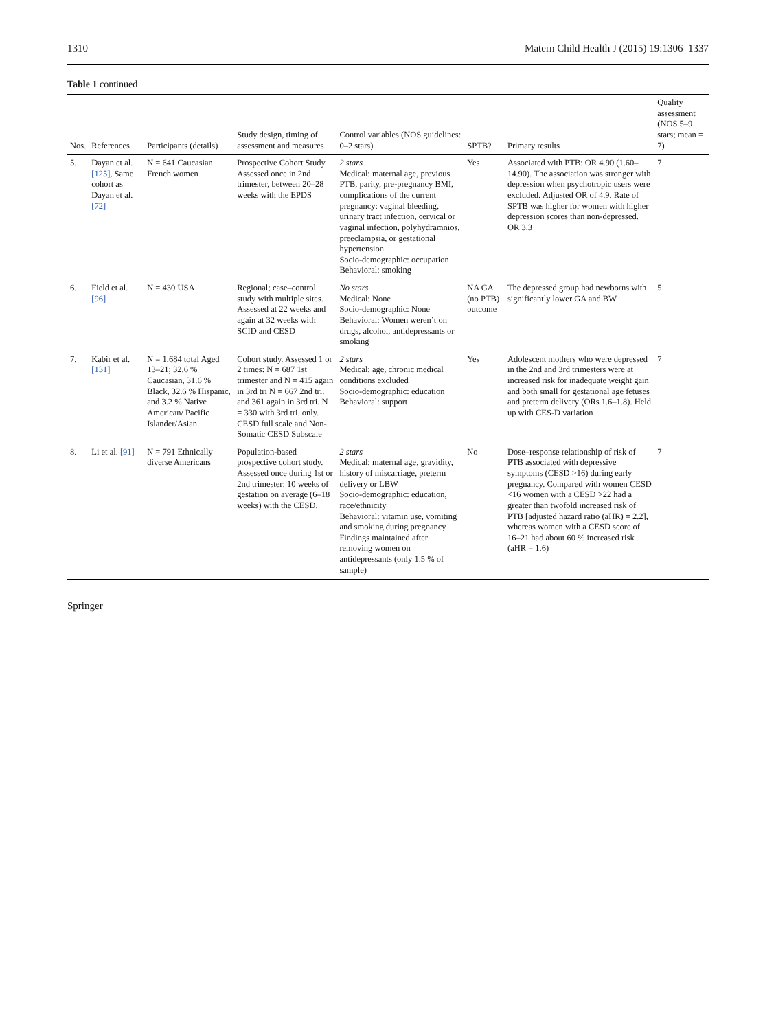1310 Matern Child Health J (2015) 19:1306–1337
Table 1 continued
| Nos. | References | Participants (details) | Study design, timing of assessment and measures | Control variables (NOS guidelines: 0–2 stars) | SPTB? | Primary results | Quality assessment (NOS 5–9 stars; mean = 7) |
| --- | --- | --- | --- | --- | --- | --- | --- |
| 5. | Dayan et al. [125] , Same cohort as Dayan et al. [72] | N = 641 Caucasian French women | Prospective Cohort Study. Assessed once in 2nd trimester, between 20–28 weeks with the EPDS | 2 stars Medical: maternal age, previous PTB, parity, pre-pregnancy BMI, complications of the current pregnancy: vaginal bleeding, urinary tract infection, cervical or vaginal infection, polyhydramnios, preeclampsia, or gestational hypertension Socio-demographic: occupation Behavioral: smoking | Yes | Associated with PTB: OR 4.90 (1.60–14.90). The association was stronger with depression when psychotropic users were excluded. Adjusted OR of 4.9. Rate of SPTB was higher for women with higher depression scores than non-depressed. OR 3.3 | 7 |
| 6. | Field et al. [96] | N = 430 USA | Regional; case–control study with multiple sites. Assessed at 22 weeks and again at 32 weeks with SCID and CESD | No stars Medical: None Socio-demographic: None Behavioral: Women weren’t on drugs, alcohol, antidepressants or smoking | NA GA (no PTB) outcome | The depressed group had newborns with significantly lower GA and BW | 5 |
| 7. | Kabir et al. [131] | N = 1,684 total Aged 13–21; 32.6 % Caucasian, 31.6 % Black, 32.6 % Hispanic, and 3.2 % Native American/ Pacific Islander/Asian | Cohort study. Assessed 1 or 2 times: N = 687 1st trimester and N = 415 again in 3rd tri N = 667 2nd tri. and 361 again in 3rd tri. N = 330 with 3rd tri. only. CESD full scale and Non-Somatic CESD Subscale | 2 stars Medical: age, chronic medical conditions excluded Socio-demographic: education Behavioral: support | Yes | Adolescent mothers who were depressed in the 2nd and 3rd trimesters were at increased risk for inadequate weight gain and both small for gestational age fetuses and preterm delivery (ORs 1.6–1.8). Held up with CES-D variation | 7 |
| 8. | Li et al. [91] | N = 791 Ethnically diverse Americans | Population-based prospective cohort study. Assessed once during 1st or 2nd trimester: 10 weeks of gestation on average (6–18 weeks) with the CESD. | 2 stars Medical: maternal age, gravidity, history of miscarriage, preterm delivery or LBW Socio-demographic: education, race/ethnicity Behavioral: vitamin use, vomiting and smoking during pregnancy Findings maintained after removing women on antidepressants (only 1.5 % of sample) | No | Dose–response relationship of risk of PTB associated with depressive symptoms (CESD >16) during early pregnancy. Compared with women CESD <16 women with a CESD >22 had a greater than twofold increased risk of PTB [adjusted hazard ratio (aHR) = 2.2], whereas women with a CESD score of 16–21 had about 60 % increased risk (aHR = 1.6) | 7 |
Springer